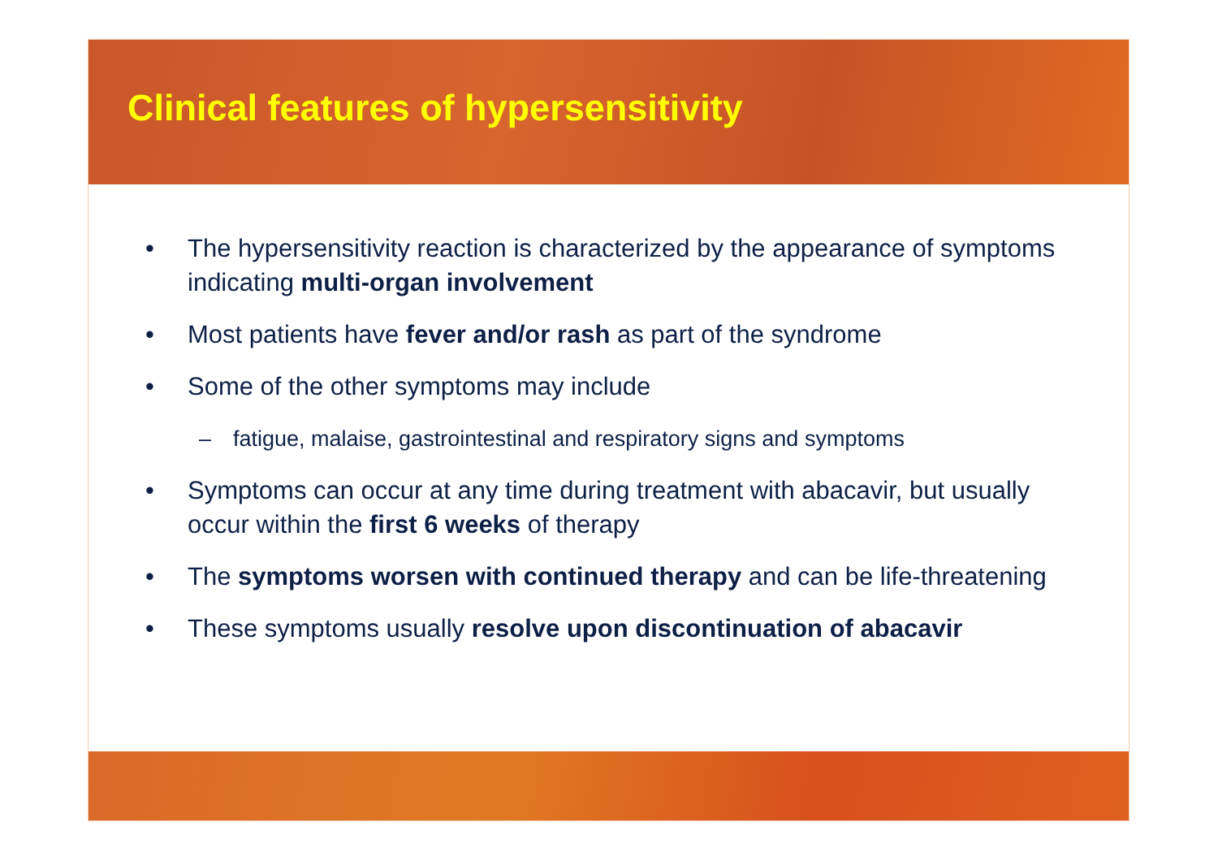Clinical features of hypersensitivity
• The hypersensitivity reaction is characterized by the appearance of symptoms indicating multi-organ involvement
• Most patients have fever and/or rash as part of the syndrome
• Some of the other symptoms may include
– fatigue, malaise, gastrointestinal and respiratory signs and symptoms
• Symptoms can occur at any time during treatment with abacavir, but usually occur within the first 6 weeks of therapy
• The symptoms worsen with continued therapy and can be life-threatening
• These symptoms usually resolve upon discontinuation of abacavir